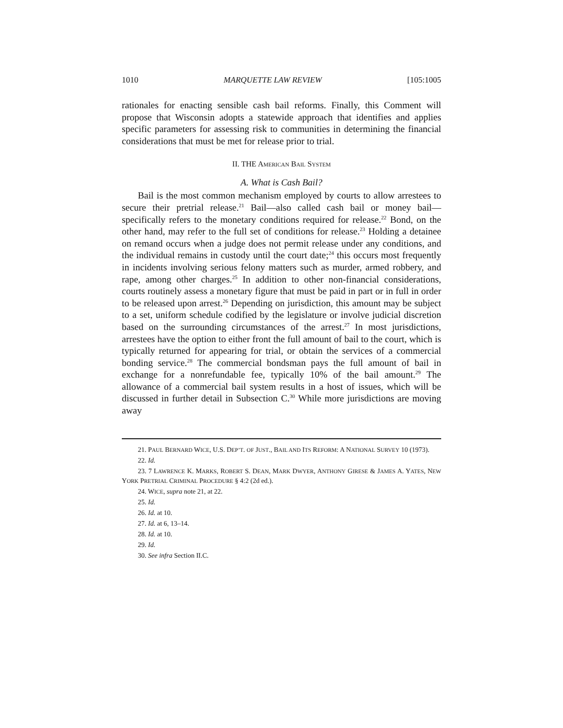1010 MARQUETTE LAW REVIEW [105:1005
rationales for enacting sensible cash bail reforms. Finally, this Comment will propose that Wisconsin adopts a statewide approach that identifies and applies specific parameters for assessing risk to communities in determining the financial considerations that must be met for release prior to trial.
II. THE AMERICAN BAIL SYSTEM
A. What is Cash Bail?
Bail is the most common mechanism employed by courts to allow arrestees to secure their pretrial release.<sup>21</sup> Bail—also called cash bail or money bail—specifically refers to the monetary conditions required for release.<sup>22</sup> Bond, on the other hand, may refer to the full set of conditions for release.<sup>23</sup> Holding a detainee on remand occurs when a judge does not permit release under any conditions, and the individual remains in custody until the court date;<sup>24</sup> this occurs most frequently in incidents involving serious felony matters such as murder, armed robbery, and rape, among other charges.<sup>25</sup> In addition to other non-financial considerations, courts routinely assess a monetary figure that must be paid in part or in full in order to be released upon arrest.<sup>26</sup> Depending on jurisdiction, this amount may be subject to a set, uniform schedule codified by the legislature or involve judicial discretion based on the surrounding circumstances of the arrest.<sup>27</sup> In most jurisdictions, arrestees have the option to either front the full amount of bail to the court, which is typically returned for appearing for trial, or obtain the services of a commercial bonding service.<sup>28</sup> The commercial bondsman pays the full amount of bail in exchange for a nonrefundable fee, typically 10% of the bail amount.<sup>29</sup> The allowance of a commercial bail system results in a host of issues, which will be discussed in further detail in Subsection C.<sup>30</sup> While more jurisdictions are moving away
21. PAUL BERNARD WICE, U.S. DEP’T. OF JUST., BAIL AND ITS REFORM: A NATIONAL SURVEY 10 (1973).
22. Id.
23. 7 LAWRENCE K. MARKS, ROBERT S. DEAN, MARK DWYER, ANTHONY GIRESE & JAMES A. YATES, NEW YORK PRETRIAL CRIMINAL PROCEDURE § 4:2 (2d ed.).
24. WICE, supra note 21, at 22.
25. Id.
26. Id. at 10.
27. Id. at 6, 13–14.
28. Id. at 10.
29. Id.
30. See infra Section II.C.